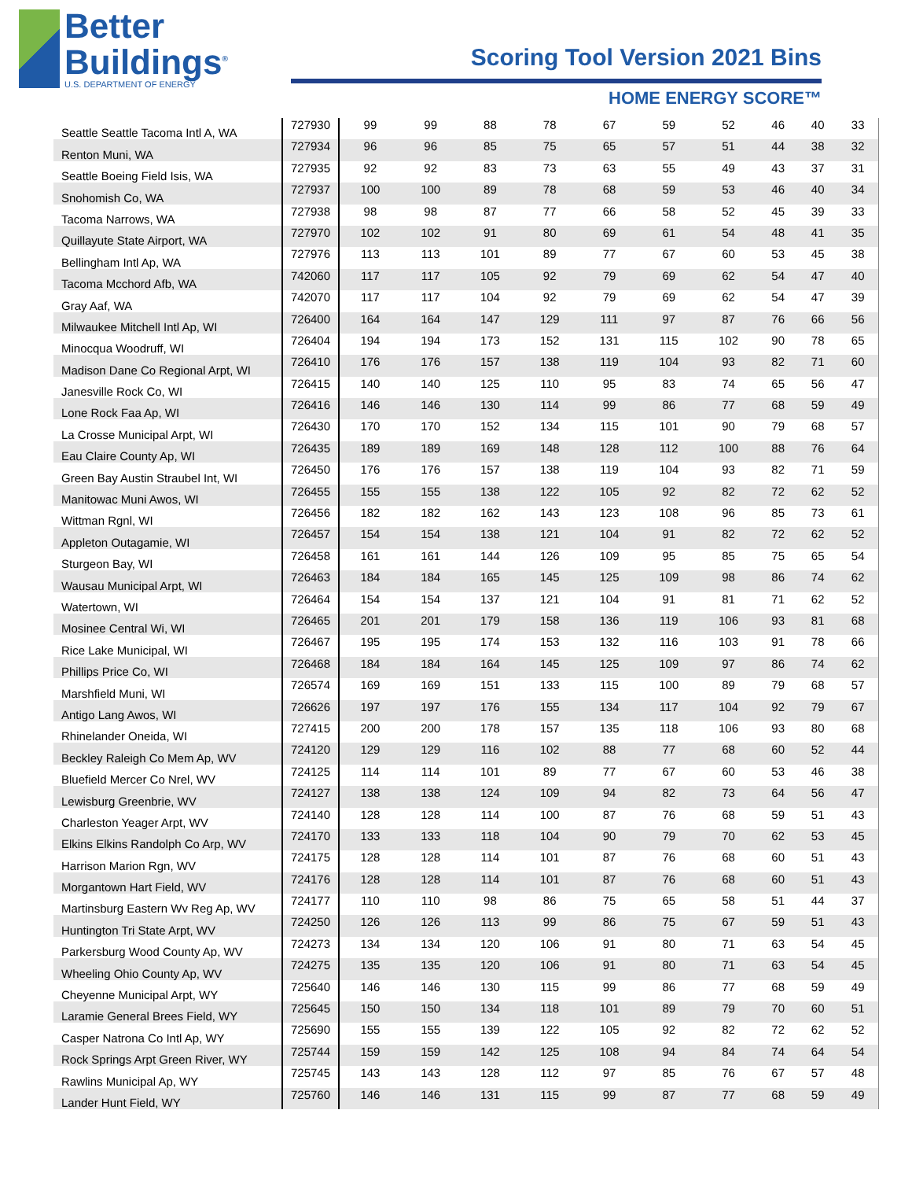Better
Buildings<sup>®</sup>
U.S. DEPARTMENT OF ENERGY
Scoring Tool Version 2021 Bins
HOME ENERGY SCORE™
| Seattle Seattle Tacoma Intl A, WA | 727930 | 99 | 99 | 88 | 78 | 67 | 59 | 52 | 46 | 40 | 33 |
| Renton Muni, WA | 727934 | 96 | 96 | 85 | 75 | 65 | 57 | 51 | 44 | 38 | 32 |
| Seattle Boeing Field Isis, WA | 727935 | 92 | 92 | 83 | 73 | 63 | 55 | 49 | 43 | 37 | 31 |
| Snohomish Co, WA | 727937 | 100 | 100 | 89 | 78 | 68 | 59 | 53 | 46 | 40 | 34 |
| Tacoma Narrows, WA | 727938 | 98 | 98 | 87 | 77 | 66 | 58 | 52 | 45 | 39 | 33 |
| Quillayute State Airport, WA | 727970 | 102 | 102 | 91 | 80 | 69 | 61 | 54 | 48 | 41 | 35 |
| Bellingham Intl Ap, WA | 727976 | 113 | 113 | 101 | 89 | 77 | 67 | 60 | 53 | 45 | 38 |
| Tacoma Mcchord Afb, WA | 742060 | 117 | 117 | 105 | 92 | 79 | 69 | 62 | 54 | 47 | 40 |
| Gray Aaf, WA | 742070 | 117 | 117 | 104 | 92 | 79 | 69 | 62 | 54 | 47 | 39 |
| Milwaukee Mitchell Intl Ap, WI | 726400 | 164 | 164 | 147 | 129 | 111 | 97 | 87 | 76 | 66 | 56 |
| Minocqua Woodruff, WI | 726404 | 194 | 194 | 173 | 152 | 131 | 115 | 102 | 90 | 78 | 65 |
| Madison Dane Co Regional Arpt, WI | 726410 | 176 | 176 | 157 | 138 | 119 | 104 | 93 | 82 | 71 | 60 |
| Janesville Rock Co, WI | 726415 | 140 | 140 | 125 | 110 | 95 | 83 | 74 | 65 | 56 | 47 |
| Lone Rock Faa Ap, WI | 726416 | 146 | 146 | 130 | 114 | 99 | 86 | 77 | 68 | 59 | 49 |
| La Crosse Municipal Arpt, WI | 726430 | 170 | 170 | 152 | 134 | 115 | 101 | 90 | 79 | 68 | 57 |
| Eau Claire County Ap, WI | 726435 | 189 | 189 | 169 | 148 | 128 | 112 | 100 | 88 | 76 | 64 |
| Green Bay Austin Straubel Int, WI | 726450 | 176 | 176 | 157 | 138 | 119 | 104 | 93 | 82 | 71 | 59 |
| Manitowac Muni Awos, WI | 726455 | 155 | 155 | 138 | 122 | 105 | 92 | 82 | 72 | 62 | 52 |
| Wittman Rgnl, WI | 726456 | 182 | 182 | 162 | 143 | 123 | 108 | 96 | 85 | 73 | 61 |
| Appleton Outagamie, WI | 726457 | 154 | 154 | 138 | 121 | 104 | 91 | 82 | 72 | 62 | 52 |
| Sturgeon Bay, WI | 726458 | 161 | 161 | 144 | 126 | 109 | 95 | 85 | 75 | 65 | 54 |
| Wausau Municipal Arpt, WI | 726463 | 184 | 184 | 165 | 145 | 125 | 109 | 98 | 86 | 74 | 62 |
| Watertown, WI | 726464 | 154 | 154 | 137 | 121 | 104 | 91 | 81 | 71 | 62 | 52 |
| Mosinee Central Wi, WI | 726465 | 201 | 201 | 179 | 158 | 136 | 119 | 106 | 93 | 81 | 68 |
| Rice Lake Municipal, WI | 726467 | 195 | 195 | 174 | 153 | 132 | 116 | 103 | 91 | 78 | 66 |
| Phillips Price Co, WI | 726468 | 184 | 184 | 164 | 145 | 125 | 109 | 97 | 86 | 74 | 62 |
| Marshfield Muni, WI | 726574 | 169 | 169 | 151 | 133 | 115 | 100 | 89 | 79 | 68 | 57 |
| Antigo Lang Awos, WI | 726626 | 197 | 197 | 176 | 155 | 134 | 117 | 104 | 92 | 79 | 67 |
| Rhinelander Oneida, WI | 727415 | 200 | 200 | 178 | 157 | 135 | 118 | 106 | 93 | 80 | 68 |
| Beckley Raleigh Co Mem Ap, WV | 724120 | 129 | 129 | 116 | 102 | 88 | 77 | 68 | 60 | 52 | 44 |
| Bluefield Mercer Co Nrel, WV | 724125 | 114 | 114 | 101 | 89 | 77 | 67 | 60 | 53 | 46 | 38 |
| Lewisburg Greenbrie, WV | 724127 | 138 | 138 | 124 | 109 | 94 | 82 | 73 | 64 | 56 | 47 |
| Charleston Yeager Arpt, WV | 724140 | 128 | 128 | 114 | 100 | 87 | 76 | 68 | 59 | 51 | 43 |
| Elkins Elkins Randolph Co Arp, WV | 724170 | 133 | 133 | 118 | 104 | 90 | 79 | 70 | 62 | 53 | 45 |
| Harrison Marion Rgn, WV | 724175 | 128 | 128 | 114 | 101 | 87 | 76 | 68 | 60 | 51 | 43 |
| Morgantown Hart Field, WV | 724176 | 128 | 128 | 114 | 101 | 87 | 76 | 68 | 60 | 51 | 43 |
| Martinsburg Eastern Wv Reg Ap, WV | 724177 | 110 | 110 | 98 | 86 | 75 | 65 | 58 | 51 | 44 | 37 |
| Huntington Tri State Arpt, WV | 724250 | 126 | 126 | 113 | 99 | 86 | 75 | 67 | 59 | 51 | 43 |
| Parkersburg Wood County Ap, WV | 724273 | 134 | 134 | 120 | 106 | 91 | 80 | 71 | 63 | 54 | 45 |
| Wheeling Ohio County Ap, WV | 724275 | 135 | 135 | 120 | 106 | 91 | 80 | 71 | 63 | 54 | 45 |
| Cheyenne Municipal Arpt, WY | 725640 | 146 | 146 | 130 | 115 | 99 | 86 | 77 | 68 | 59 | 49 |
| Laramie General Brees Field, WY | 725645 | 150 | 150 | 134 | 118 | 101 | 89 | 79 | 70 | 60 | 51 |
| Casper Natrona Co Intl Ap, WY | 725690 | 155 | 155 | 139 | 122 | 105 | 92 | 82 | 72 | 62 | 52 |
| Rock Springs Arpt Green River, WY | 725744 | 159 | 159 | 142 | 125 | 108 | 94 | 84 | 74 | 64 | 54 |
| Rawlins Municipal Ap, WY | 725745 | 143 | 143 | 128 | 112 | 97 | 85 | 76 | 67 | 57 | 48 |
| Lander Hunt Field, WY | 725760 | 146 | 146 | 131 | 115 | 99 | 87 | 77 | 68 | 59 | 49 |